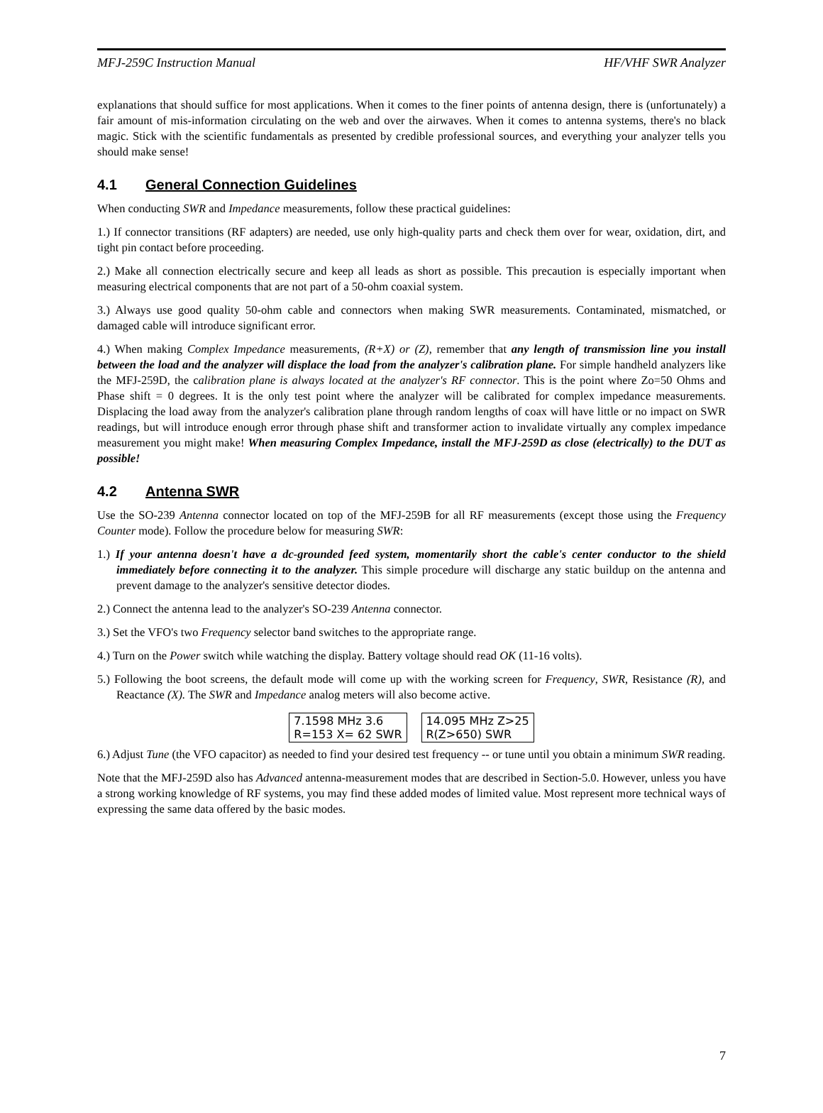MFJ-259C Instruction Manual HF/VHF SWR Analyzer
explanations that should suffice for most applications. When it comes to the finer points of antenna design, there is (unfortunately) a fair amount of mis-information circulating on the web and over the airwaves. When it comes to antenna systems, there's no black magic. Stick with the scientific fundamentals as presented by credible professional sources, and everything your analyzer tells you should make sense!
4.1 General Connection Guidelines
When conducting SWR and Impedance measurements, follow these practical guidelines:
1.) If connector transitions (RF adapters) are needed, use only high-quality parts and check them over for wear, oxidation, dirt, and tight pin contact before proceeding.
2.) Make all connection electrically secure and keep all leads as short as possible. This precaution is especially important when measuring electrical components that are not part of a 50-ohm coaxial system.
3.) Always use good quality 50-ohm cable and connectors when making SWR measurements. Contaminated, mismatched, or damaged cable will introduce significant error.
4.) When making Complex Impedance measurements, (R+X) or (Z), remember that any length of transmission line you install between the load and the analyzer will displace the load from the analyzer's calibration plane. For simple handheld analyzers like the MFJ-259D, the calibration plane is always located at the analyzer's RF connector. This is the point where Zo=50 Ohms and Phase shift = 0 degrees. It is the only test point where the analyzer will be calibrated for complex impedance measurements. Displacing the load away from the analyzer's calibration plane through random lengths of coax will have little or no impact on SWR readings, but will introduce enough error through phase shift and transformer action to invalidate virtually any complex impedance measurement you might make! When measuring Complex Impedance, install the MFJ-259D as close (electrically) to the DUT as possible!
4.2 Antenna SWR
Use the SO-239 Antenna connector located on top of the MFJ-259B for all RF measurements (except those using the Frequency Counter mode). Follow the procedure below for measuring SWR:
1.) If your antenna doesn't have a dc-grounded feed system, momentarily short the cable's center conductor to the shield immediately before connecting it to the analyzer. This simple procedure will discharge any static buildup on the antenna and prevent damage to the analyzer's sensitive detector diodes.
2.) Connect the antenna lead to the analyzer's SO-239 Antenna connector.
3.) Set the VFO's two Frequency selector band switches to the appropriate range.
4.) Turn on the Power switch while watching the display. Battery voltage should read OK (11-16 volts).
5.) Following the boot screens, the default mode will come up with the working screen for Frequency, SWR, Resistance (R), and Reactance (X). The SWR and Impedance analog meters will also become active.
7.1598 MHz 3.6
R=153 X= 62 SWR
14.095 MHz Z>25
R(Z>650) SWR
6.) Adjust Tune (the VFO capacitor) as needed to find your desired test frequency -- or tune until you obtain a minimum SWR reading.
Note that the MFJ-259D also has Advanced antenna-measurement modes that are described in Section-5.0. However, unless you have a strong working knowledge of RF systems, you may find these added modes of limited value. Most represent more technical ways of expressing the same data offered by the basic modes.
7